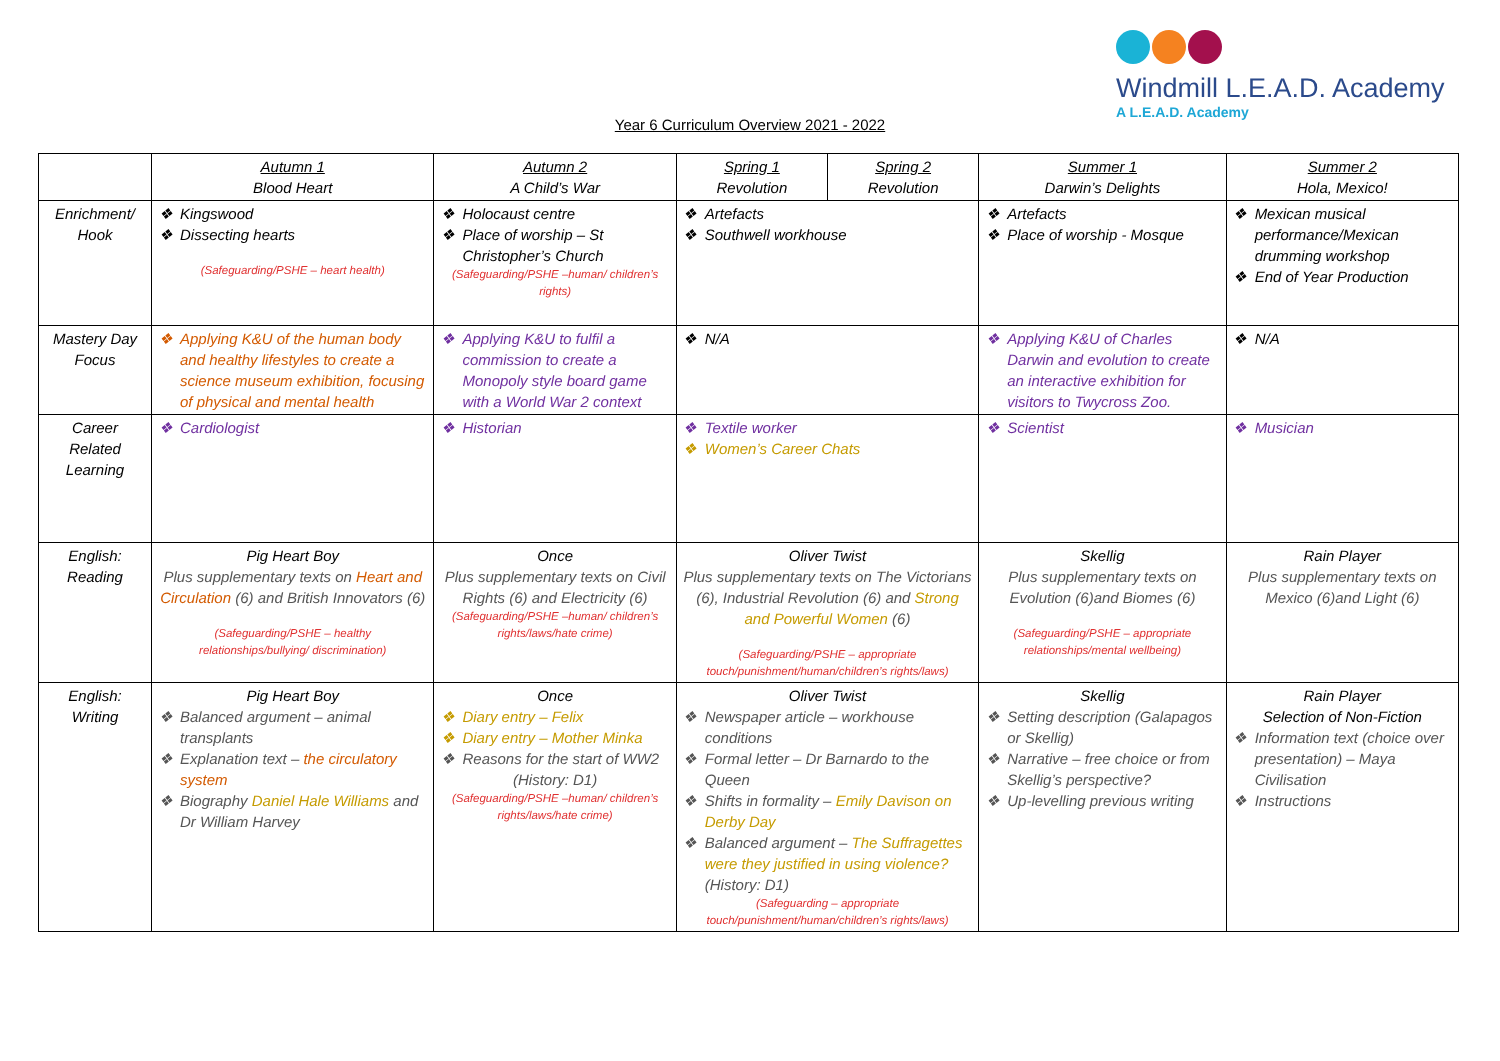Windmill L.E.A.D. Academy
A L.E.A.D. Academy
Year 6 Curriculum Overview 2021 - 2022
| | Autumn 1 Blood Heart | Autumn 2 A Child’s War | Spring 1 Revolution | Spring 2 Revolution | Summer 1 Darwin’s Delights | Summer 2 Hola, Mexico! |
| --- | --- | --- | --- | --- | --- | --- |
| Enrichment/ Hook | Kingswood Dissecting hearts (Safeguarding/PSHE – heart health) | Holocaust centre Place of worship – St Christopher’s Church (Safeguarding/PSHE –human/ children’s rights) | Artefacts Southwell workhouse | | Artefacts Place of worship - Mosque | Mexican musical performance/Mexican drumming workshop End of Year Production |
| Mastery Day Focus | Applying K&U of the human body and healthy lifestyles to create a science museum exhibition, focusing of physical and mental health | Applying K&U to fulfil a commission to create a Monopoly style board game with a World War 2 context | N/A | | Applying K&U of Charles Darwin and evolution to create an interactive exhibition for visitors to Twycross Zoo. | N/A |
| Career Related Learning | Cardiologist | Historian | Textile worker Women’s Career Chats | | Scientist | Musician |
| English: Reading | Pig Heart Boy Plus supplementary texts on Heart and Circulation (6) and British Innovators (6) (Safeguarding/PSHE – healthy relationships/bullying/ discrimination) | Once Plus supplementary texts on Civil Rights (6) and Electricity (6) (Safeguarding/PSHE –human/ children’s rights/laws/hate crime) | Oliver Twist Plus supplementary texts on The Victorians (6), Industrial Revolution (6) and Strong and Powerful Women (6) (Safeguarding/PSHE – appropriate touch/punishment/human/children’s rights/laws) | | Skellig Plus supplementary texts on Evolution (6)and Biomes (6) (Safeguarding/PSHE – appropriate relationships/mental wellbeing) | Rain Player Plus supplementary texts on Mexico (6)and Light (6) |
| English: Writing | Pig Heart Boy Balanced argument – animal transplants Explanation text – the circulatory system Biography Daniel Hale Williams and Dr William Harvey | Once Diary entry – Felix Diary entry – Mother Minka Reasons for the start of WW2 (History: D1) (Safeguarding/PSHE –human/ children’s rights/laws/hate crime) | Oliver Twist Newspaper article – workhouse conditions Formal letter – Dr Barnardo to the Queen Shifts in formality – Emily Davison on Derby Day Balanced argument – The Suffragettes were they justified in using violence? (History: D1) (Safeguarding – appropriate touch/punishment/human/children’s rights/laws) | | Skellig Setting description (Galapagos or Skellig) Narrative – free choice or from Skellig’s perspective? Up-levelling previous writing | Rain Player Selection of Non-Fiction Information text (choice over presentation) – Maya Civilisation Instructions |